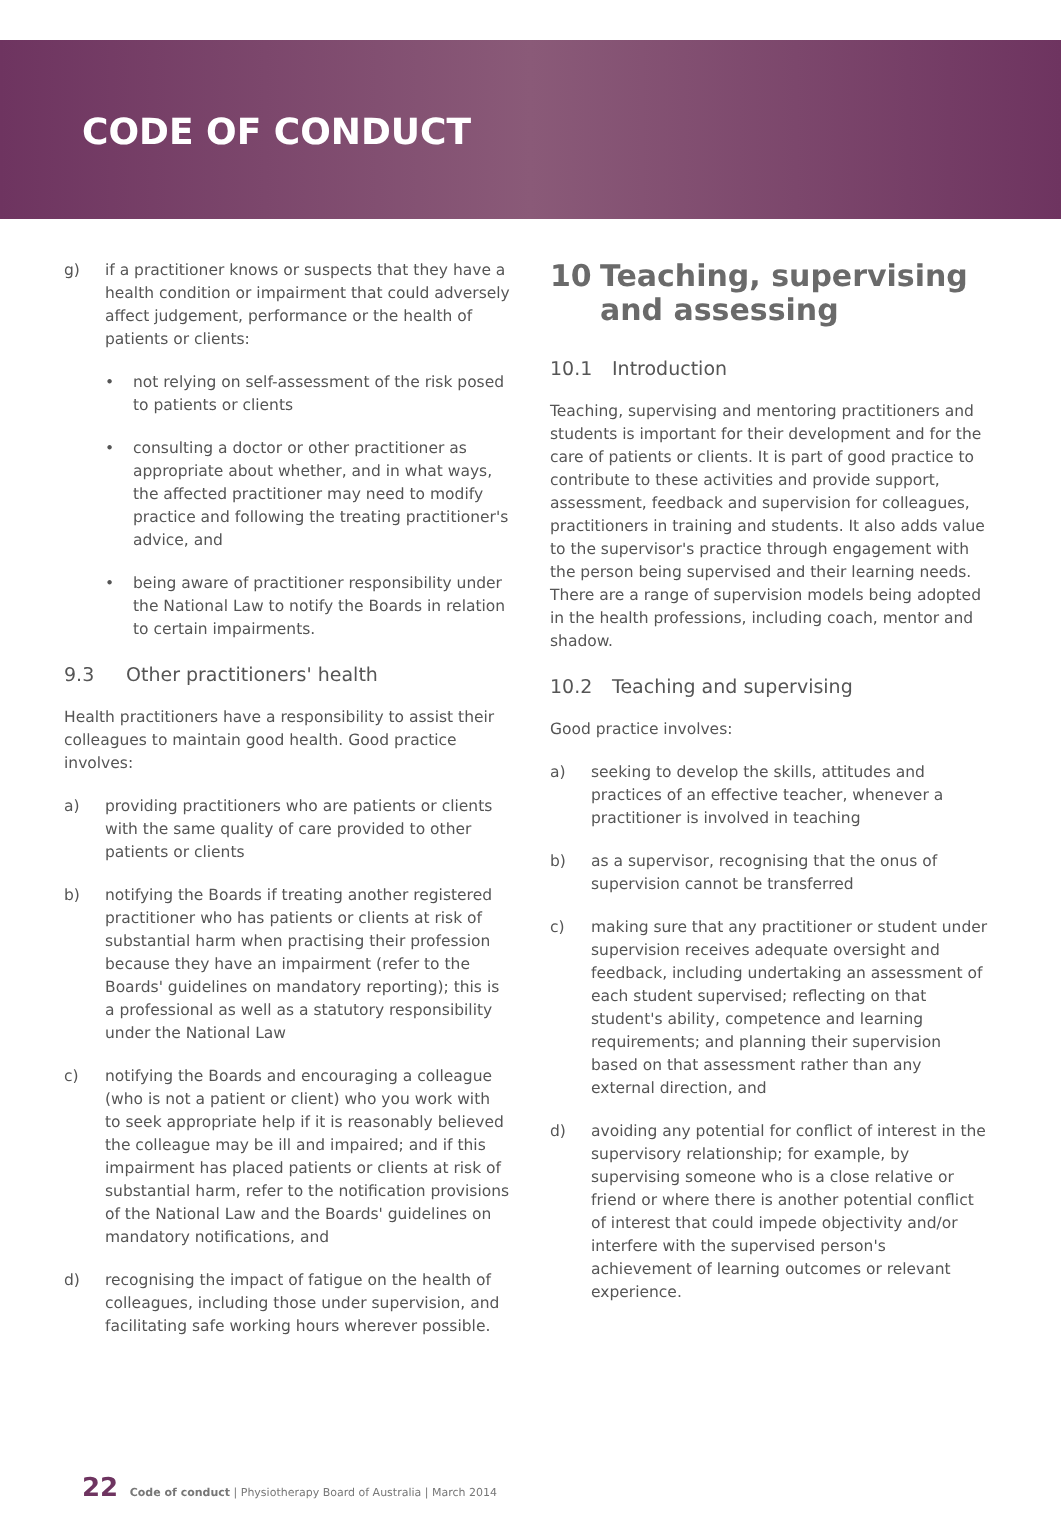CODE OF CONDUCT
g) if a practitioner knows or suspects that they have a health condition or impairment that could adversely affect judgement, performance or the health of patients or clients:
• not relying on self-assessment of the risk posed to patients or clients
• consulting a doctor or other practitioner as appropriate about whether, and in what ways, the affected practitioner may need to modify practice and following the treating practitioner's advice, and
• being aware of practitioner responsibility under the National Law to notify the Boards in relation to certain impairments.
9.3 Other practitioners' health
Health practitioners have a responsibility to assist their colleagues to maintain good health. Good practice involves:
a) providing practitioners who are patients or clients with the same quality of care provided to other patients or clients
b) notifying the Boards if treating another registered practitioner who has patients or clients at risk of substantial harm when practising their profession because they have an impairment (refer to the Boards' guidelines on mandatory reporting); this is a professional as well as a statutory responsibility under the National Law
c) notifying the Boards and encouraging a colleague (who is not a patient or client) who you work with to seek appropriate help if it is reasonably believed the colleague may be ill and impaired; and if this impairment has placed patients or clients at risk of substantial harm, refer to the notification provisions of the National Law and the Boards' guidelines on mandatory notifications, and
d) recognising the impact of fatigue on the health of colleagues, including those under supervision, and facilitating safe working hours wherever possible.
10 Teaching, supervising and assessing
10.1 Introduction
Teaching, supervising and mentoring practitioners and students is important for their development and for the care of patients or clients. It is part of good practice to contribute to these activities and provide support, assessment, feedback and supervision for colleagues, practitioners in training and students. It also adds value to the supervisor's practice through engagement with the person being supervised and their learning needs. There are a range of supervision models being adopted in the health professions, including coach, mentor and shadow.
10.2 Teaching and supervising
Good practice involves:
a) seeking to develop the skills, attitudes and practices of an effective teacher, whenever a practitioner is involved in teaching
b) as a supervisor, recognising that the onus of supervision cannot be transferred
c) making sure that any practitioner or student under supervision receives adequate oversight and feedback, including undertaking an assessment of each student supervised; reflecting on that student's ability, competence and learning requirements; and planning their supervision based on that assessment rather than any external direction, and
d) avoiding any potential for conflict of interest in the supervisory relationship; for example, by supervising someone who is a close relative or friend or where there is another potential conflict of interest that could impede objectivity and/or interfere with the supervised person's achievement of learning outcomes or relevant experience.
22 Code of conduct | Physiotherapy Board of Australia | March 2014